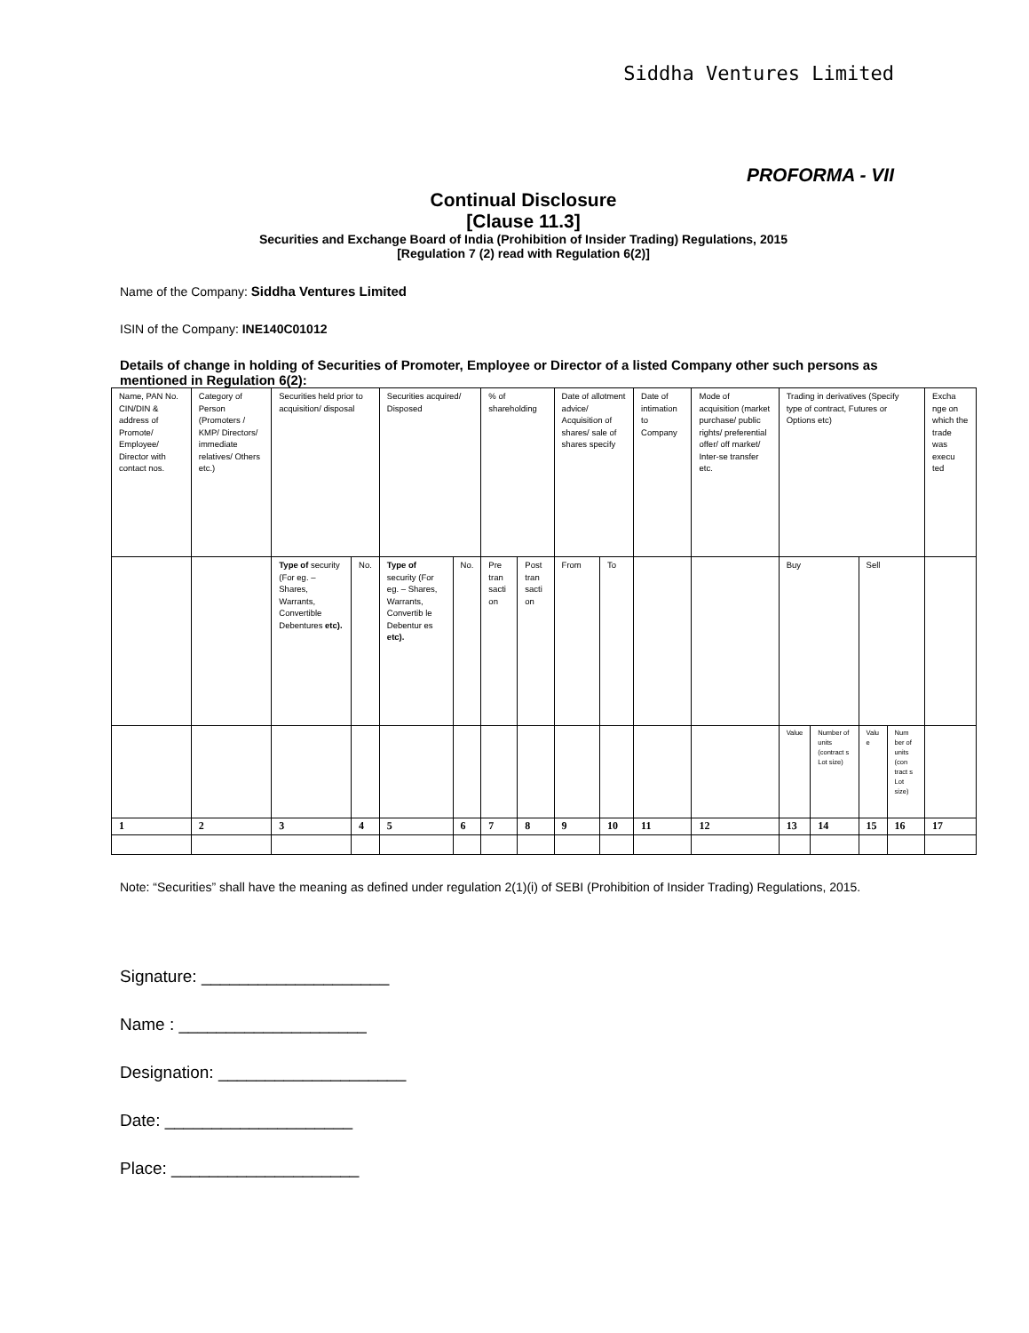Siddha Ventures Limited
PROFORMA - VII
Continual Disclosure
[Clause 11.3]
Securities and Exchange Board of India (Prohibition of Insider Trading) Regulations, 2015
[Regulation 7 (2) read with Regulation 6(2)]
Name of the Company: Siddha Ventures Limited
ISIN of the Company: INE140C01012
Details of change in holding of Securities of Promoter, Employee or Director of a listed Company other such persons as mentioned in Regulation 6(2):
| Name, PAN No. CIN/DIN & address of Promote/ Employee/ Director with contact nos. | Category of Person (Promoters / KMP/ Directors/ immediate relatives/ Others etc.) | Securities held prior to acquisition/ disposal | | Securities acquired/ Disposed | | % of shareholding | | Date of allotment advice/ Acquisition of shares/ sale of shares specify | | Date of intimation to Company | Mode of acquisition (market purchase/ public rights/ preferential offer/ off market/ Inter-se transfer etc. | Trading in derivatives (Specify type of contract, Futures or Options etc) | | | | Excha nge on which the trade was execu ted |
| | | Type of security (For eg. – Shares, Warrants, Convertible Debentures etc). | No. | Type of security (For eg. – Shares, Warrants, Convertib le Debentur es etc). | No. | Pre tran sacti on | Post tran sacti on | From | To | | | Buy | | Sell | | |
| | | | | | | | | | | | | Value | Number of units (contract s Lot size) | Valu e | Num ber of units (con tract s Lot size) | |
| 1 | 2 | 3 | 4 | 5 | 6 | 7 | 8 | 9 | 10 | 11 | 12 | 13 | 14 | 15 | 16 | 17 |
Note: “Securities” shall have the meaning as defined under regulation 2(1)(i) of SEBI (Prohibition of Insider Trading) Regulations, 2015.
Signature: ____________________
Name : ____________________
Designation: ____________________
Date: ____________________
Place: ____________________